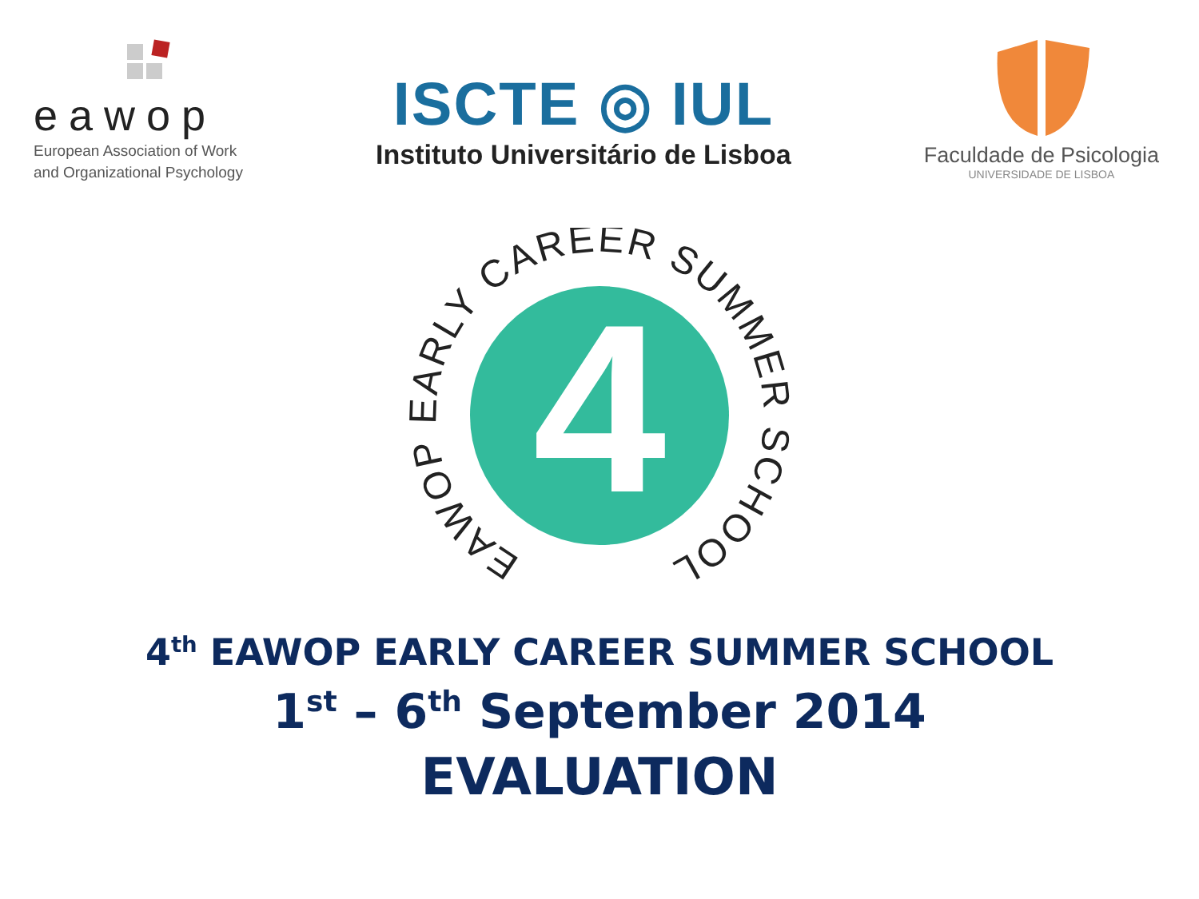eawop
European Association of Work
and Organizational Psychology
ISCTE ◎ IUL
Instituto Universitário de Lisboa
Faculdade de Psicologia
UNIVERSIDADE DE LISBOA
4
EAWOP EARLY CAREER SUMMER SCHOOL
4<sup>th</sup> EAWOP EARLY CAREER SUMMER SCHOOL
1<sup>st</sup> – 6<sup>th</sup> September 2014
EVALUATION